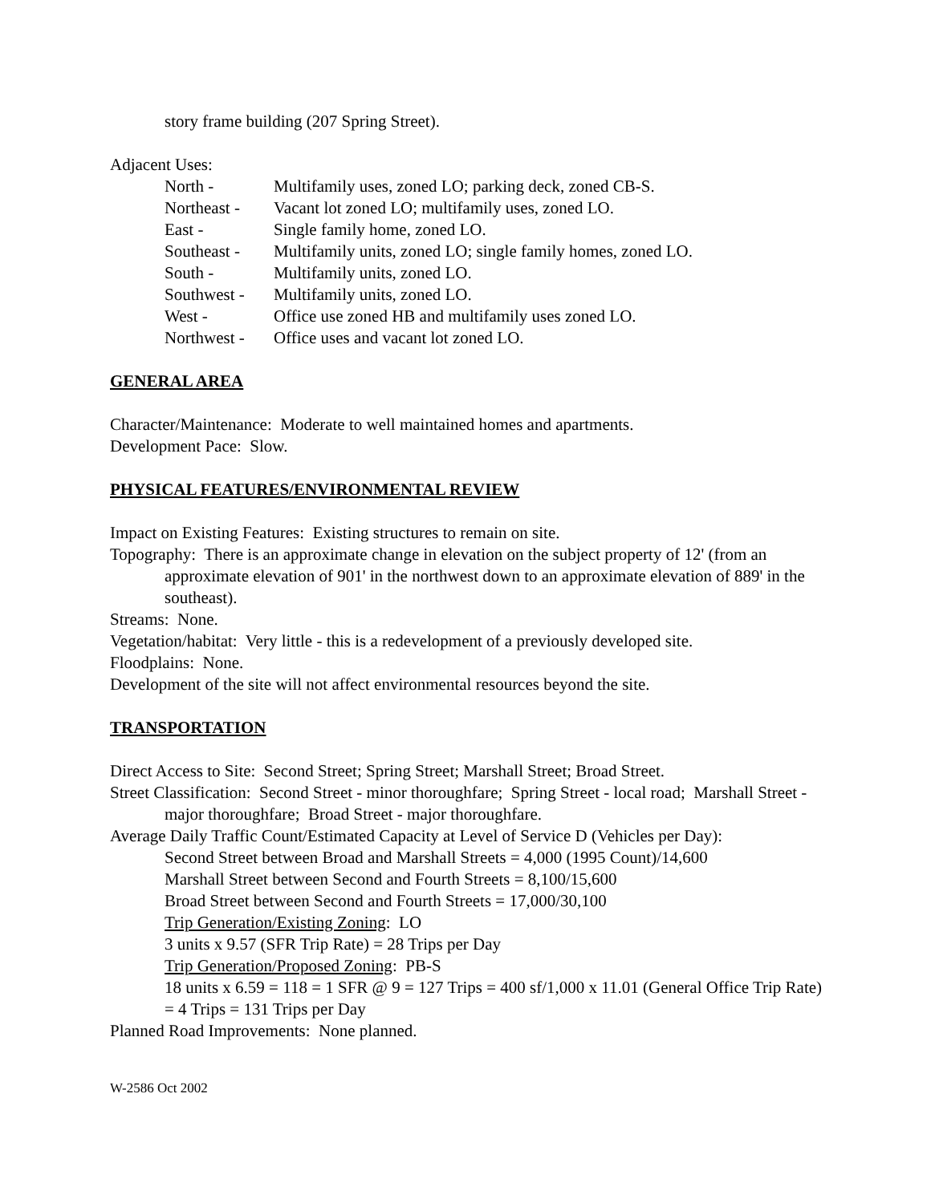story frame building (207 Spring Street).
Adjacent Uses:
| North - | Multifamily uses, zoned LO; parking deck, zoned CB-S. |
| Northeast - | Vacant lot zoned LO; multifamily uses, zoned LO. |
| East - | Single family home, zoned LO. |
| Southeast - | Multifamily units, zoned LO; single family homes, zoned LO. |
| South - | Multifamily units, zoned LO. |
| Southwest - | Multifamily units, zoned LO. |
| West - | Office use zoned HB and multifamily uses zoned LO. |
| Northwest - | Office uses and vacant lot zoned LO. |
GENERAL AREA
Character/Maintenance: Moderate to well maintained homes and apartments.
Development Pace: Slow.
PHYSICAL FEATURES/ENVIRONMENTAL REVIEW
Impact on Existing Features: Existing structures to remain on site.
Topography: There is an approximate change in elevation on the subject property of 12' (from an approximate elevation of 901' in the northwest down to an approximate elevation of 889' in the southeast).
Streams: None.
Vegetation/habitat: Very little - this is a redevelopment of a previously developed site.
Floodplains: None.
Development of the site will not affect environmental resources beyond the site.
TRANSPORTATION
Direct Access to Site: Second Street; Spring Street; Marshall Street; Broad Street.
Street Classification: Second Street - minor thoroughfare; Spring Street - local road; Marshall Street - major thoroughfare; Broad Street - major thoroughfare.
Average Daily Traffic Count/Estimated Capacity at Level of Service D (Vehicles per Day):
Second Street between Broad and Marshall Streets = 4,000 (1995 Count)/14,600
Marshall Street between Second and Fourth Streets = 8,100/15,600
Broad Street between Second and Fourth Streets = 17,000/30,100
Trip Generation/Existing Zoning: LO
3 units x 9.57 (SFR Trip Rate) = 28 Trips per Day
Trip Generation/Proposed Zoning: PB-S
18 units x 6.59 = 118 = 1 SFR @ 9 = 127 Trips = 400 sf/1,000 x 11.01 (General Office Trip Rate) = 4 Trips = 131 Trips per Day
Planned Road Improvements: None planned.
W-2586 Oct 2002